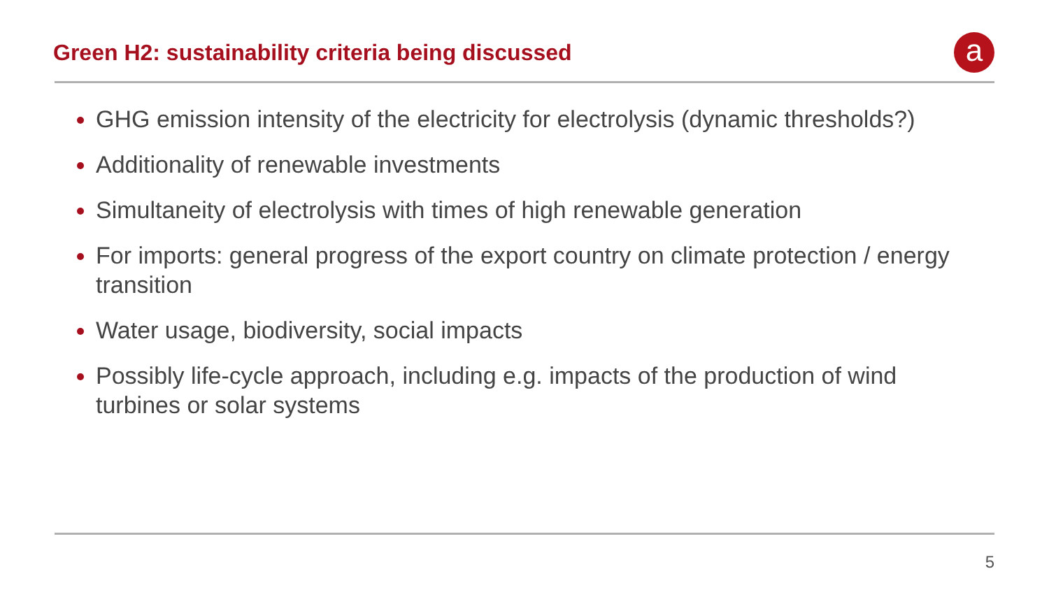Green H2: sustainability criteria being discussed
a
GHG emission intensity of the electricity for electrolysis (dynamic thresholds?)
Additionality of renewable investments
Simultaneity of electrolysis with times of high renewable generation
For imports: general progress of the export country on climate protection / energy transition
Water usage, biodiversity, social impacts
Possibly life-cycle approach, including e.g. impacts of the production of wind turbines or solar systems
5